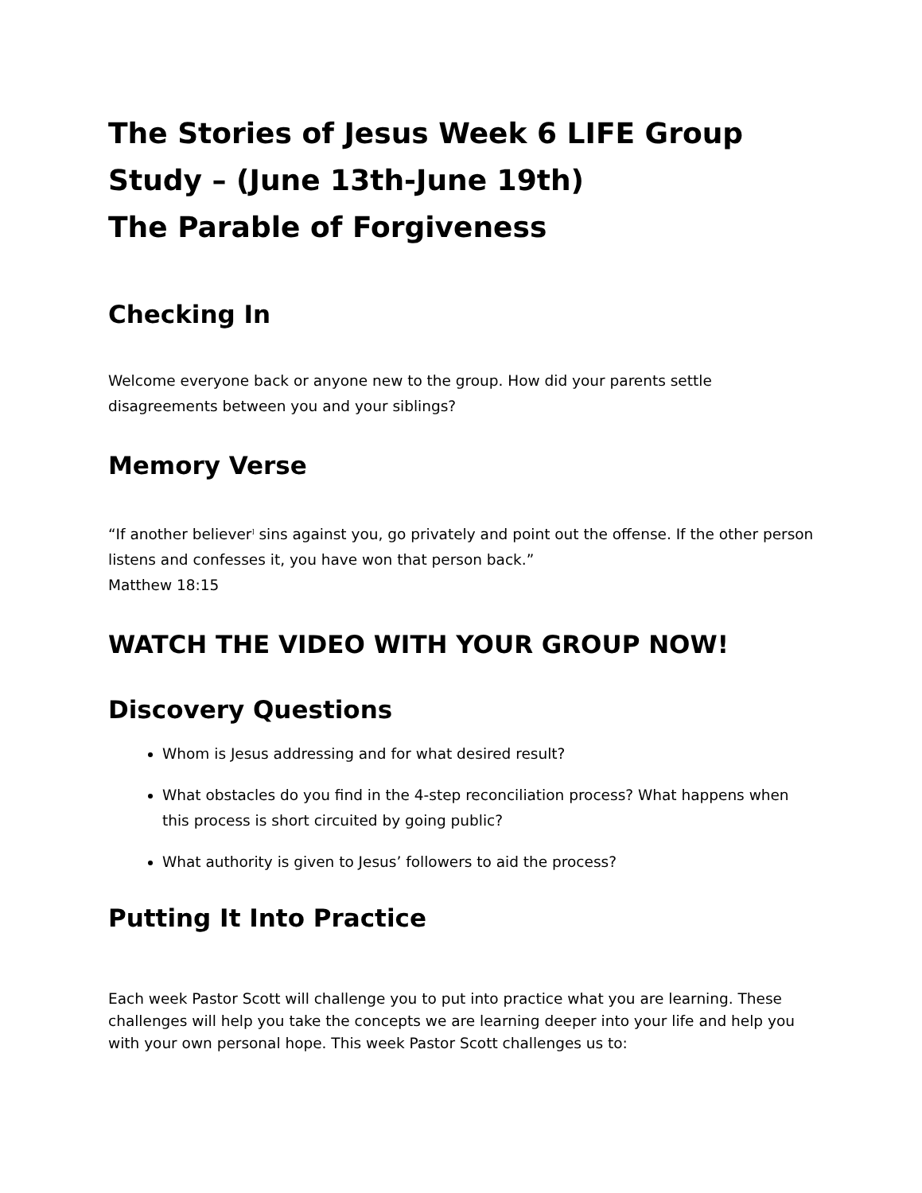The Stories of Jesus Week 6 LIFE Group Study – (June 13th-June 19th)
The Parable of Forgiveness
Checking In
Welcome everyone back or anyone new to the group. How did your parents settle disagreements between you and your siblings?
Memory Verse
“If another believer<sup>]</sup> sins against you, go privately and point out the offense. If the other person listens and confesses it, you have won that person back.”
Matthew 18:15
WATCH THE VIDEO WITH YOUR GROUP NOW!
Discovery Questions
Whom is Jesus addressing and for what desired result?
What obstacles do you find in the 4-step reconciliation process? What happens when this process is short circuited by going public?
What authority is given to Jesus’ followers to aid the process?
Putting It Into Practice
Each week Pastor Scott will challenge you to put into practice what you are learning. These challenges will help you take the concepts we are learning deeper into your life and help you with your own personal hope. This week Pastor Scott challenges us to: